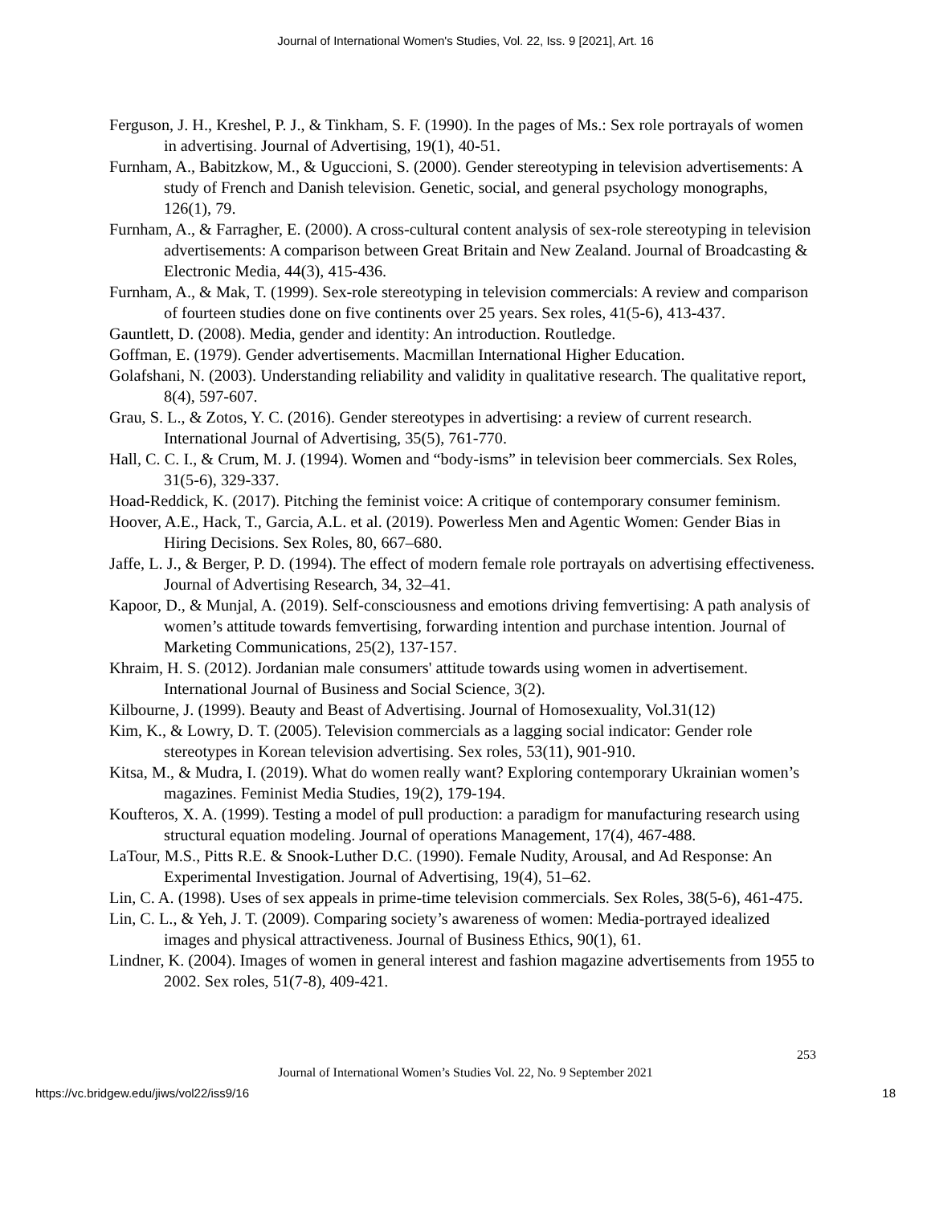Journal of International Women's Studies, Vol. 22, Iss. 9 [2021], Art. 16
Ferguson, J. H., Kreshel, P. J., & Tinkham, S. F. (1990). In the pages of Ms.: Sex role portrayals of women in advertising. Journal of Advertising, 19(1), 40-51.
Furnham, A., Babitzkow, M., & Uguccioni, S. (2000). Gender stereotyping in television advertisements: A study of French and Danish television. Genetic, social, and general psychology monographs, 126(1), 79.
Furnham, A., & Farragher, E. (2000). A cross-cultural content analysis of sex-role stereotyping in television advertisements: A comparison between Great Britain and New Zealand. Journal of Broadcasting & Electronic Media, 44(3), 415-436.
Furnham, A., & Mak, T. (1999). Sex-role stereotyping in television commercials: A review and comparison of fourteen studies done on five continents over 25 years. Sex roles, 41(5-6), 413-437.
Gauntlett, D. (2008). Media, gender and identity: An introduction. Routledge.
Goffman, E. (1979). Gender advertisements. Macmillan International Higher Education.
Golafshani, N. (2003). Understanding reliability and validity in qualitative research. The qualitative report, 8(4), 597-607.
Grau, S. L., & Zotos, Y. C. (2016). Gender stereotypes in advertising: a review of current research. International Journal of Advertising, 35(5), 761-770.
Hall, C. C. I., & Crum, M. J. (1994). Women and “body-isms” in television beer commercials. Sex Roles, 31(5-6), 329-337.
Hoad-Reddick, K. (2017). Pitching the feminist voice: A critique of contemporary consumer feminism.
Hoover, A.E., Hack, T., Garcia, A.L. et al. (2019). Powerless Men and Agentic Women: Gender Bias in Hiring Decisions. Sex Roles, 80, 667–680.
Jaffe, L. J., & Berger, P. D. (1994). The effect of modern female role portrayals on advertising effectiveness. Journal of Advertising Research, 34, 32–41.
Kapoor, D., & Munjal, A. (2019). Self-consciousness and emotions driving femvertising: A path analysis of women’s attitude towards femvertising, forwarding intention and purchase intention. Journal of Marketing Communications, 25(2), 137-157.
Khraim, H. S. (2012). Jordanian male consumers' attitude towards using women in advertisement. International Journal of Business and Social Science, 3(2).
Kilbourne, J. (1999). Beauty and Beast of Advertising. Journal of Homosexuality, Vol.31(12)
Kim, K., & Lowry, D. T. (2005). Television commercials as a lagging social indicator: Gender role stereotypes in Korean television advertising. Sex roles, 53(11), 901-910.
Kitsa, M., & Mudra, I. (2019). What do women really want? Exploring contemporary Ukrainian women’s magazines. Feminist Media Studies, 19(2), 179-194.
Koufteros, X. A. (1999). Testing a model of pull production: a paradigm for manufacturing research using structural equation modeling. Journal of operations Management, 17(4), 467-488.
LaTour, M.S., Pitts R.E. & Snook-Luther D.C. (1990). Female Nudity, Arousal, and Ad Response: An Experimental Investigation. Journal of Advertising, 19(4), 51–62.
Lin, C. A. (1998). Uses of sex appeals in prime-time television commercials. Sex Roles, 38(5-6), 461-475.
Lin, C. L., & Yeh, J. T. (2009). Comparing society’s awareness of women: Media-portrayed idealized images and physical attractiveness. Journal of Business Ethics, 90(1), 61.
Lindner, K. (2004). Images of women in general interest and fashion magazine advertisements from 1955 to 2002. Sex roles, 51(7-8), 409-421.
253
Journal of International Women’s Studies Vol. 22, No. 9 September 2021
https://vc.bridgew.edu/jiws/vol22/iss9/16 18